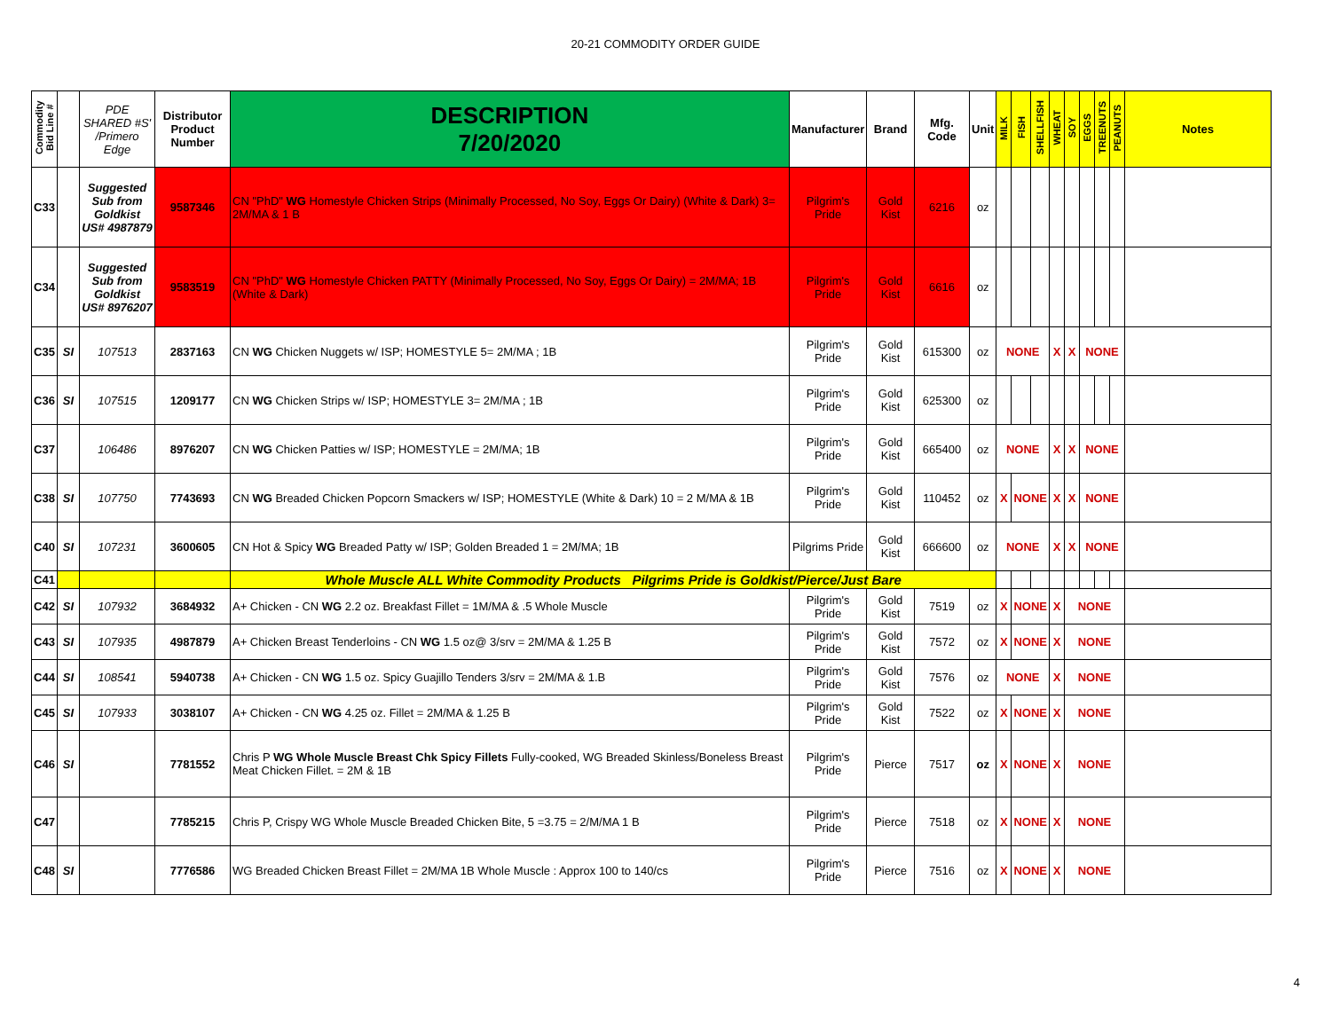20-21 COMMODITY ORDER GUIDE
| Commodity Bid Line # | | PDE SHARED #S' /Primero Edge | Distributor Product Number | DESCRIPTION 7/20/2020 | Manufacturer | Brand | Mfg. Code | Unit | MILK | FISH | SHELLFISH | WHEAT | SOY | EGGS | TREENUTS | PEANUTS | Notes |
| --- | --- | --- | --- | --- | --- | --- | --- | --- | --- | --- | --- | --- | --- | --- | --- | --- | --- |
| C33 | | Suggested Sub from Goldkist US# 4987879 | 9587346 | CN "PhD" WG Homestyle Chicken Strips (Minimally Processed, No Soy, Eggs Or Dairy) (White & Dark) 3= 2M/MA & 1 B | Pilgrim's Pride | Gold Kist | 6216 | oz | | | | | | | | | |
| C34 | | Suggested Sub from Goldkist US# 8976207 | 9583519 | CN "PhD" WG Homestyle Chicken PATTY (Minimally Processed, No Soy, Eggs Or Dairy) = 2M/MA; 1B (White & Dark) | Pilgrim's Pride | Gold Kist | 6616 | oz | | | | | | | | | |
| C35 | SI | 107513 | 2837163 | CN WG Chicken Nuggets w/ ISP; HOMESTYLE 5= 2M/MA ; 1B | Pilgrim's Pride | Gold Kist | 615300 | oz | NONE | | | X | X | NONE | | | |
| C36 | SI | 107515 | 1209177 | CN WG Chicken Strips w/ ISP; HOMESTYLE 3= 2M/MA ; 1B | Pilgrim's Pride | Gold Kist | 625300 | oz | | | | | | | | | |
| C37 | | 106486 | 8976207 | CN WG Chicken Patties w/ ISP; HOMESTYLE = 2M/MA; 1B | Pilgrim's Pride | Gold Kist | 665400 | oz | NONE | | | X | X | NONE | | | |
| C38 | SI | 107750 | 7743693 | CN WG Breaded Chicken Popcorn Smackers w/ ISP; HOMESTYLE (White & Dark) 10 = 2 M/MA & 1B | Pilgrim's Pride | Gold Kist | 110452 | oz | X | NONE | | X | X | NONE | | | |
| C40 | SI | 107231 | 3600605 | CN Hot & Spicy WG Breaded Patty w/ ISP; Golden Breaded 1 = 2M/MA; 1B | Pilgrims Pride | Gold Kist | 666600 | oz | NONE | | | X | X | NONE | | | |
| C41 | | | | Whole Muscle ALL White Commodity Products Pilgrims Pride is Goldkist/Pierce/Just Bare | | | | | | | | | | | | | |
| C42 | SI | 107932 | 3684932 | A+ Chicken - CN WG 2.2 oz. Breakfast Fillet = 1M/MA & .5 Whole Muscle | Pilgrim's Pride | Gold Kist | 7519 | oz | X | NONE | | X | NONE | | | | |
| C43 | SI | 107935 | 4987879 | A+ Chicken Breast Tenderloins - CN WG 1.5 oz@ 3/srv = 2M/MA & 1.25 B | Pilgrim's Pride | Gold Kist | 7572 | oz | X | NONE | | X | NONE | | | | |
| C44 | SI | 108541 | 5940738 | A+ Chicken - CN WG 1.5 oz. Spicy Guajillo Tenders 3/srv = 2M/MA & 1.B | Pilgrim's Pride | Gold Kist | 7576 | oz | NONE | | | X | NONE | | | | |
| C45 | SI | 107933 | 3038107 | A+ Chicken - CN WG 4.25 oz. Fillet = 2M/MA & 1.25 B | Pilgrim's Pride | Gold Kist | 7522 | oz | X | NONE | | X | NONE | | | | |
| C46 | SI | | 7781552 | Chris P WG Whole Muscle Breast Chk Spicy Fillets Fully-cooked, WG Breaded Skinless/Boneless Breast Meat Chicken Fillet. = 2M & 1B | Pilgrim's Pride | Pierce | 7517 | oz | X | NONE | | X | NONE | | | | |
| C47 | | | 7785215 | Chris P, Crispy WG Whole Muscle Breaded Chicken Bite, 5 =3.75 = 2/M/MA 1 B | Pilgrim's Pride | Pierce | 7518 | oz | X | NONE | | X | NONE | | | | |
| C48 | SI | | 7776586 | WG Breaded Chicken Breast Fillet = 2M/MA 1B Whole Muscle : Approx 100 to 140/cs | Pilgrim's Pride | Pierce | 7516 | oz | X | NONE | | X | NONE | | | | |
4